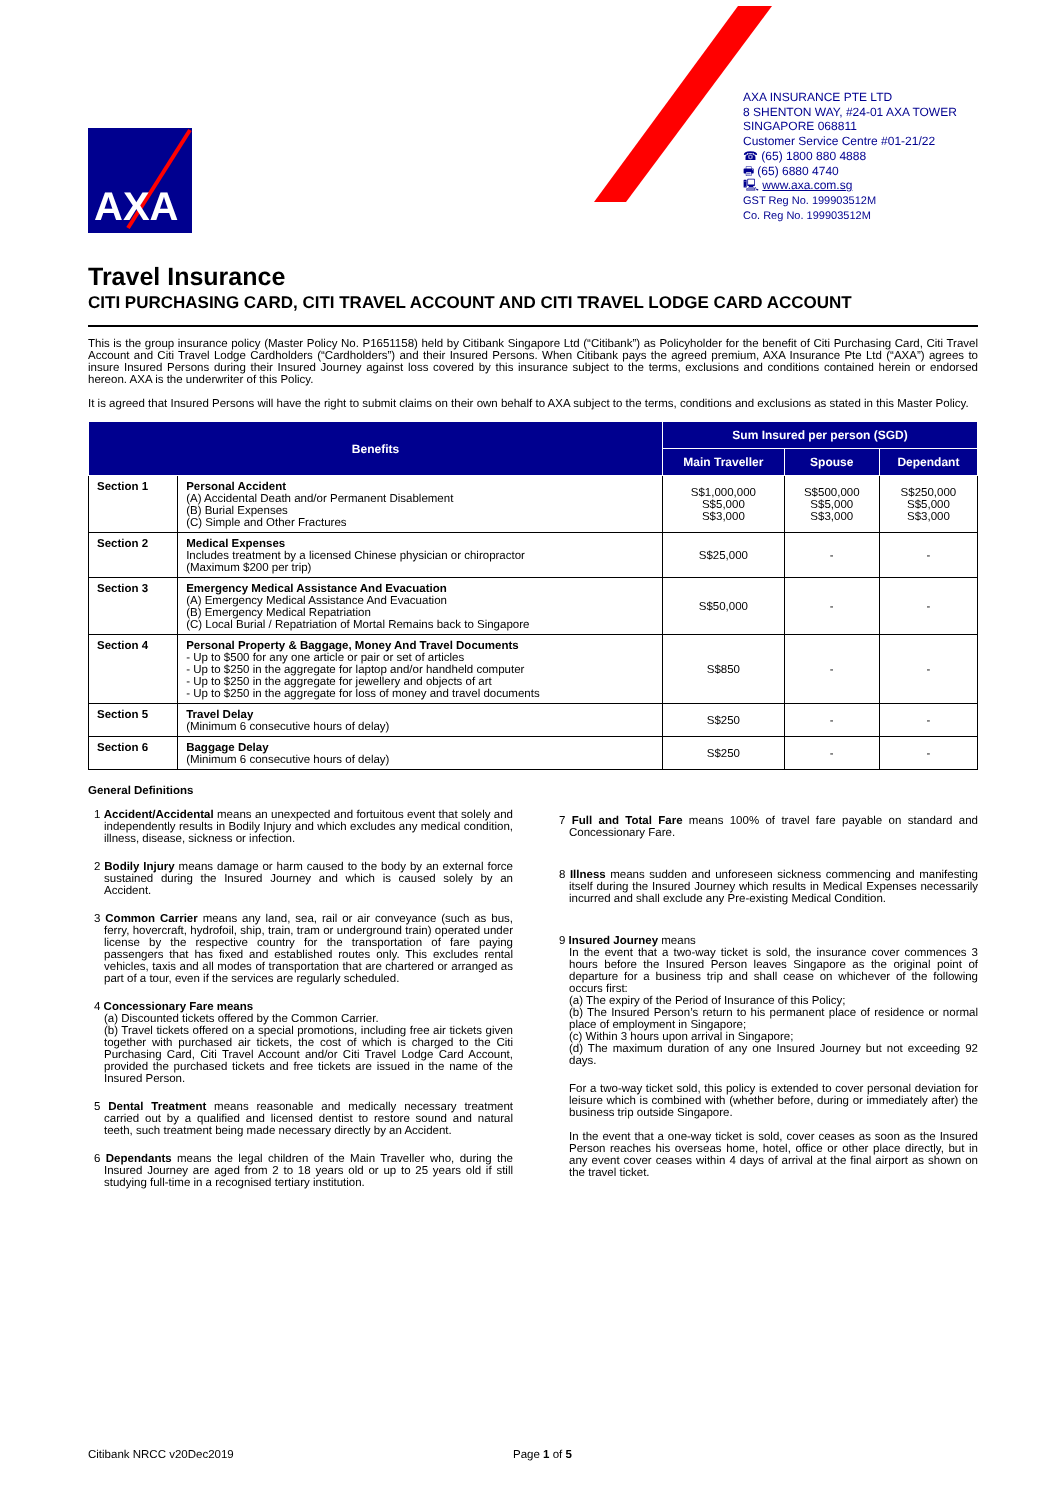AXA
AXA INSURANCE PTE LTD
8 SHENTON WAY, #24-01 AXA TOWER
SINGAPORE 068811
Customer Service Centre #01-21/22
☎ (65) 1800 880 4888
🖶 (65) 6880 4740
🖳 www.axa.com.sg
GST Reg No. 199903512M
Co. Reg No. 199903512M
Travel Insurance
CITI PURCHASING CARD, CITI TRAVEL ACCOUNT AND CITI TRAVEL LODGE CARD ACCOUNT
This is the group insurance policy (Master Policy No. P1651158) held by Citibank Singapore Ltd (“Citibank”) as Policyholder for the benefit of Citi Purchasing Card, Citi Travel Account and Citi Travel Lodge Cardholders (“Cardholders”) and their Insured Persons. When Citibank pays the agreed premium, AXA Insurance Pte Ltd (“AXA”) agrees to insure Insured Persons during their Insured Journey against loss covered by this insurance subject to the terms, exclusions and conditions contained herein or endorsed hereon. AXA is the underwriter of this Policy.
It is agreed that Insured Persons will have the right to submit claims on their own behalf to AXA subject to the terms, conditions and exclusions as stated in this Master Policy.
| Benefits | | Sum Insured per person (SGD) | | |
| --- | --- | --- | --- | --- |
| | | Main Traveller | Spouse | Dependant |
| Section 1 | Personal Accident (A) Accidental Death and/or Permanent Disablement (B) Burial Expenses (C) Simple and Other Fractures | S$1,000,000 S$5,000 S$3,000 | S$500,000 S$5,000 S$3,000 | S$250,000 S$5,000 S$3,000 |
| Section 2 | Medical Expenses Includes treatment by a licensed Chinese physician or chiropractor (Maximum $200 per trip) | S$25,000 | - | - |
| Section 3 | Emergency Medical Assistance And Evacuation (A) Emergency Medical Assistance And Evacuation (B) Emergency Medical Repatriation (C) Local Burial / Repatriation of Mortal Remains back to Singapore | S$50,000 | - | - |
| Section 4 | Personal Property & Baggage, Money And Travel Documents - Up to $500 for any one article or pair or set of articles - Up to $250 in the aggregate for laptop and/or handheld computer - Up to $250 in the aggregate for jewellery and objects of art - Up to $250 in the aggregate for loss of money and travel documents | S$850 | - | - |
| Section 5 | Travel Delay (Minimum 6 consecutive hours of delay) | S$250 | - | - |
| Section 6 | Baggage Delay (Minimum 6 consecutive hours of delay) | S$250 | - | - |
General Definitions
1 Accident/Accidental means an unexpected and fortuitous event that solely and independently results in Bodily Injury and which excludes any medical condition, illness, disease, sickness or infection.
2 Bodily Injury means damage or harm caused to the body by an external force sustained during the Insured Journey and which is caused solely by an Accident.
3 Common Carrier means any land, sea, rail or air conveyance (such as bus, ferry, hovercraft, hydrofoil, ship, train, tram or underground train) operated under license by the respective country for the transportation of fare paying passengers that has fixed and established routes only. This excludes rental vehicles, taxis and all modes of transportation that are chartered or arranged as part of a tour, even if the services are regularly scheduled.
4 Concessionary Fare means
(a) Discounted tickets offered by the Common Carrier.
(b) Travel tickets offered on a special promotions, including free air tickets given together with purchased air tickets, the cost of which is charged to the Citi Purchasing Card, Citi Travel Account and/or Citi Travel Lodge Card Account, provided the purchased tickets and free tickets are issued in the name of the Insured Person.
5 Dental Treatment means reasonable and medically necessary treatment carried out by a qualified and licensed dentist to restore sound and natural teeth, such treatment being made necessary directly by an Accident.
6 Dependants means the legal children of the Main Traveller who, during the Insured Journey are aged from 2 to 18 years old or up to 25 years old if still studying full-time in a recognised tertiary institution.
7 Full and Total Fare means 100% of travel fare payable on standard and Concessionary Fare.
8 Illness means sudden and unforeseen sickness commencing and manifesting itself during the Insured Journey which results in Medical Expenses necessarily incurred and shall exclude any Pre-existing Medical Condition.
9 Insured Journey means
In the event that a two-way ticket is sold, the insurance cover commences 3 hours before the Insured Person leaves Singapore as the original point of departure for a business trip and shall cease on whichever of the following occurs first:
(a) The expiry of the Period of Insurance of this Policy;
(b) The Insured Person’s return to his permanent place of residence or normal place of employment in Singapore;
(c) Within 3 hours upon arrival in Singapore;
(d) The maximum duration of any one Insured Journey but not exceeding 92 days.
For a two-way ticket sold, this policy is extended to cover personal deviation for leisure which is combined with (whether before, during or immediately after) the business trip outside Singapore.
In the event that a one-way ticket is sold, cover ceases as soon as the Insured Person reaches his overseas home, hotel, office or other place directly, but in any event cover ceases within 4 days of arrival at the final airport as shown on the travel ticket.
Citibank NRCC v20Dec2019 Page 1 of 5